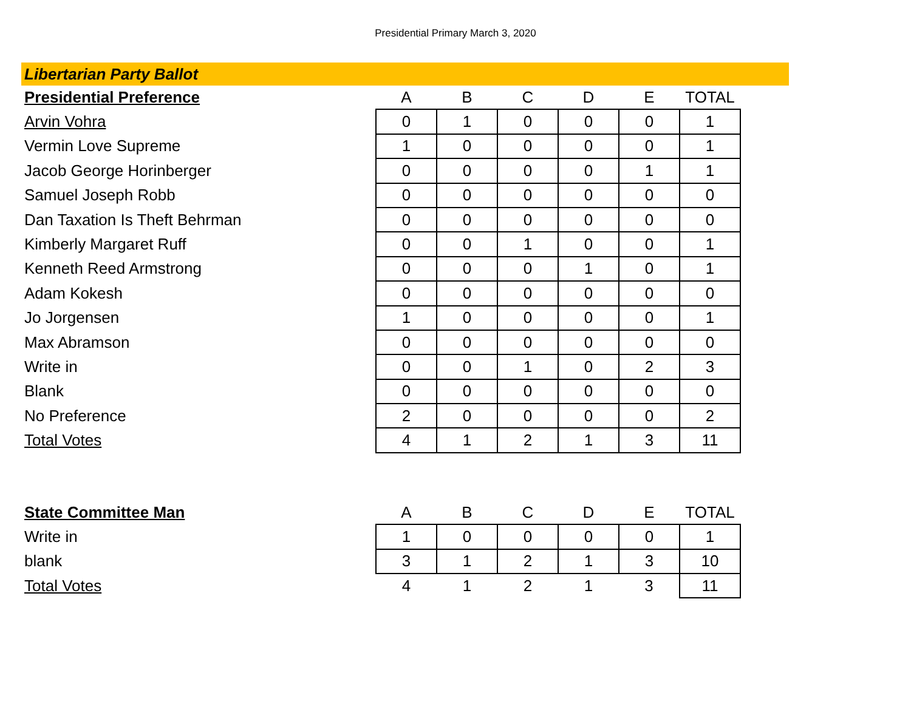Presidential Primary March 3, 2020
Libertarian Party Ballot
| Presidential Preference | A | B | C | D | E | TOTAL |
| --- | --- | --- | --- | --- | --- | --- |
| Arvin Vohra | 0 | 1 | 0 | 0 | 0 | 1 |
| Vermin Love Supreme | 1 | 0 | 0 | 0 | 0 | 1 |
| Jacob George Horinberger | 0 | 0 | 0 | 0 | 1 | 1 |
| Samuel Joseph Robb | 0 | 0 | 0 | 0 | 0 | 0 |
| Dan Taxation Is Theft Behrman | 0 | 0 | 0 | 0 | 0 | 0 |
| Kimberly Margaret Ruff | 0 | 0 | 1 | 0 | 0 | 1 |
| Kenneth Reed Armstrong | 0 | 0 | 0 | 1 | 0 | 1 |
| Adam Kokesh | 0 | 0 | 0 | 0 | 0 | 0 |
| Jo Jorgensen | 1 | 0 | 0 | 0 | 0 | 1 |
| Max Abramson | 0 | 0 | 0 | 0 | 0 | 0 |
| Write in | 0 | 0 | 1 | 0 | 2 | 3 |
| Blank | 0 | 0 | 0 | 0 | 0 | 0 |
| No Preference | 2 | 0 | 0 | 0 | 0 | 2 |
| Total Votes | 4 | 1 | 2 | 1 | 3 | 11 |
| State Committee Man | A | B | C | D | E | TOTAL |
| --- | --- | --- | --- | --- | --- | --- |
| Write in | 1 | 0 | 0 | 0 | 0 | 1 |
| blank | 3 | 1 | 2 | 1 | 3 | 10 |
| Total Votes | 4 | 1 | 2 | 1 | 3 | 11 |